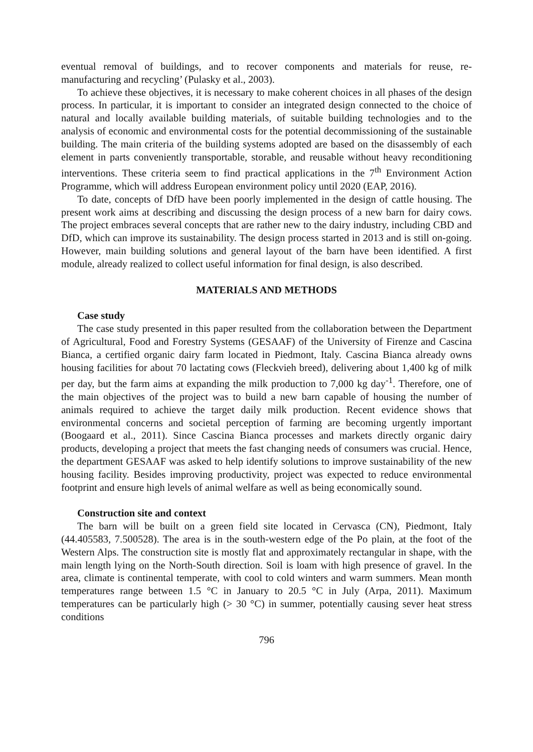eventual removal of buildings, and to recover components and materials for reuse, re-manufacturing and recycling’ (Pulasky et al., 2003).
To achieve these objectives, it is necessary to make coherent choices in all phases of the design process. In particular, it is important to consider an integrated design connected to the choice of natural and locally available building materials, of suitable building technologies and to the analysis of economic and environmental costs for the potential decommissioning of the sustainable building. The main criteria of the building systems adopted are based on the disassembly of each element in parts conveniently transportable, storable, and reusable without heavy reconditioning interventions. These criteria seem to find practical applications in the 7<sup>th</sup> Environment Action Programme, which will address European environment policy until 2020 (EAP, 2016).
To date, concepts of DfD have been poorly implemented in the design of cattle housing. The present work aims at describing and discussing the design process of a new barn for dairy cows. The project embraces several concepts that are rather new to the dairy industry, including CBD and DfD, which can improve its sustainability. The design process started in 2013 and is still on-going. However, main building solutions and general layout of the barn have been identified. A first module, already realized to collect useful information for final design, is also described.
MATERIALS AND METHODS
Case study
The case study presented in this paper resulted from the collaboration between the Department of Agricultural, Food and Forestry Systems (GESAAF) of the University of Firenze and Cascina Bianca, a certified organic dairy farm located in Piedmont, Italy. Cascina Bianca already owns housing facilities for about 70 lactating cows (Fleckvieh breed), delivering about 1,400 kg of milk per day, but the farm aims at expanding the milk production to 7,000 kg day<sup>-1</sup>. Therefore, one of the main objectives of the project was to build a new barn capable of housing the number of animals required to achieve the target daily milk production. Recent evidence shows that environmental concerns and societal perception of farming are becoming urgently important (Boogaard et al., 2011). Since Cascina Bianca processes and markets directly organic dairy products, developing a project that meets the fast changing needs of consumers was crucial. Hence, the department GESAAF was asked to help identify solutions to improve sustainability of the new housing facility. Besides improving productivity, project was expected to reduce environmental footprint and ensure high levels of animal welfare as well as being economically sound.
Construction site and context
The barn will be built on a green field site located in Cervasca (CN), Piedmont, Italy (44.405583, 7.500528). The area is in the south-western edge of the Po plain, at the foot of the Western Alps. The construction site is mostly flat and approximately rectangular in shape, with the main length lying on the North-South direction. Soil is loam with high presence of gravel. In the area, climate is continental temperate, with cool to cold winters and warm summers. Mean month temperatures range between 1.5 °C in January to 20.5 °C in July (Arpa, 2011). Maximum temperatures can be particularly high (> 30 °C) in summer, potentially causing sever heat stress conditions
796